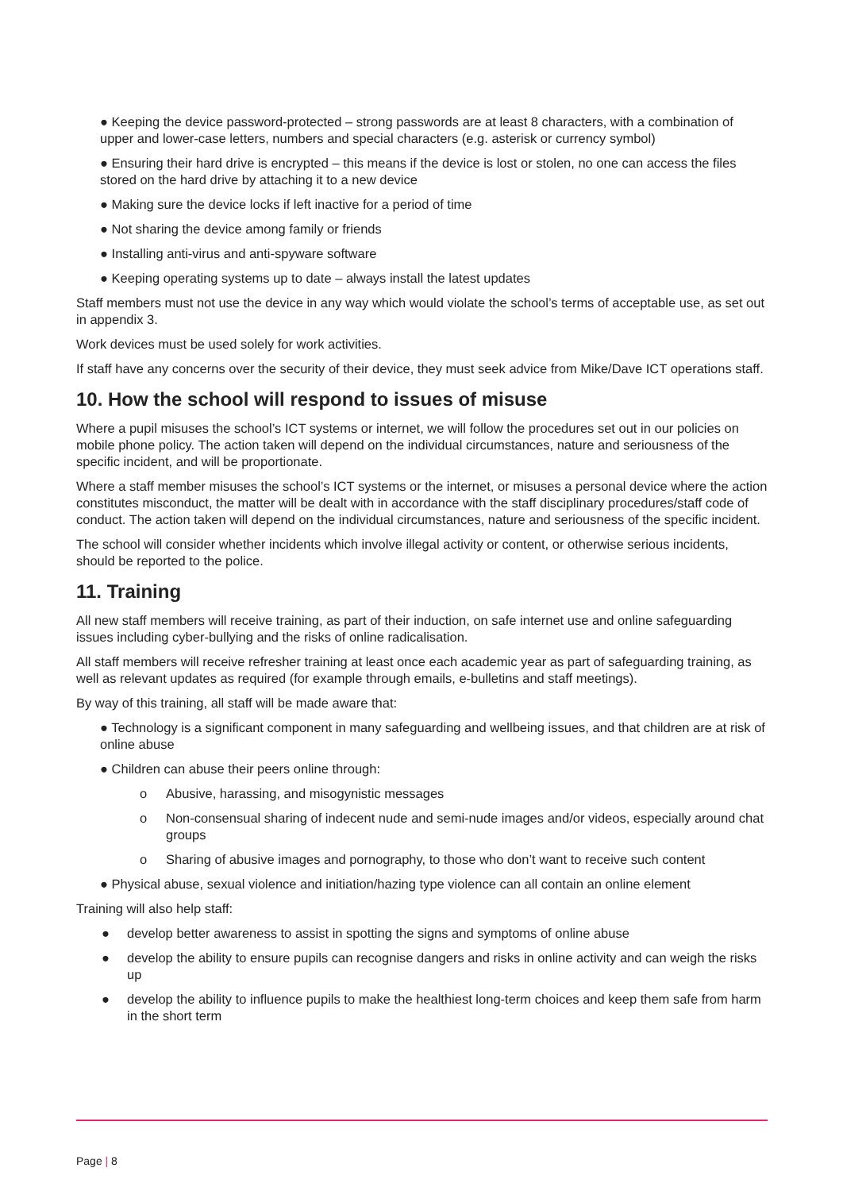● Keeping the device password-protected – strong passwords are at least 8 characters, with a combination of upper and lower-case letters, numbers and special characters (e.g. asterisk or currency symbol)
● Ensuring their hard drive is encrypted – this means if the device is lost or stolen, no one can access the files stored on the hard drive by attaching it to a new device
● Making sure the device locks if left inactive for a period of time
● Not sharing the device among family or friends
● Installing anti-virus and anti-spyware software
● Keeping operating systems up to date – always install the latest updates
Staff members must not use the device in any way which would violate the school’s terms of acceptable use, as set out in appendix 3.
Work devices must be used solely for work activities.
If staff have any concerns over the security of their device, they must seek advice from Mike/Dave ICT operations staff.
10. How the school will respond to issues of misuse
Where a pupil misuses the school’s ICT systems or internet, we will follow the procedures set out in our policies on mobile phone policy. The action taken will depend on the individual circumstances, nature and seriousness of the specific incident, and will be proportionate.
Where a staff member misuses the school’s ICT systems or the internet, or misuses a personal device where the action constitutes misconduct, the matter will be dealt with in accordance with the staff disciplinary procedures/staff code of conduct. The action taken will depend on the individual circumstances, nature and seriousness of the specific incident.
The school will consider whether incidents which involve illegal activity or content, or otherwise serious incidents, should be reported to the police.
11. Training
All new staff members will receive training, as part of their induction, on safe internet use and online safeguarding issues including cyber-bullying and the risks of online radicalisation.
All staff members will receive refresher training at least once each academic year as part of safeguarding training, as well as relevant updates as required (for example through emails, e-bulletins and staff meetings).
By way of this training, all staff will be made aware that:
● Technology is a significant component in many safeguarding and wellbeing issues, and that children are at risk of online abuse
● Children can abuse their peers online through:
o Abusive, harassing, and misogynistic messages
o Non-consensual sharing of indecent nude and semi-nude images and/or videos, especially around chat groups
o Sharing of abusive images and pornography, to those who don’t want to receive such content
● Physical abuse, sexual violence and initiation/hazing type violence can all contain an online element
Training will also help staff:
● develop better awareness to assist in spotting the signs and symptoms of online abuse
● develop the ability to ensure pupils can recognise dangers and risks in online activity and can weigh the risks up
● develop the ability to influence pupils to make the healthiest long-term choices and keep them safe from harm in the short term
Page | 8